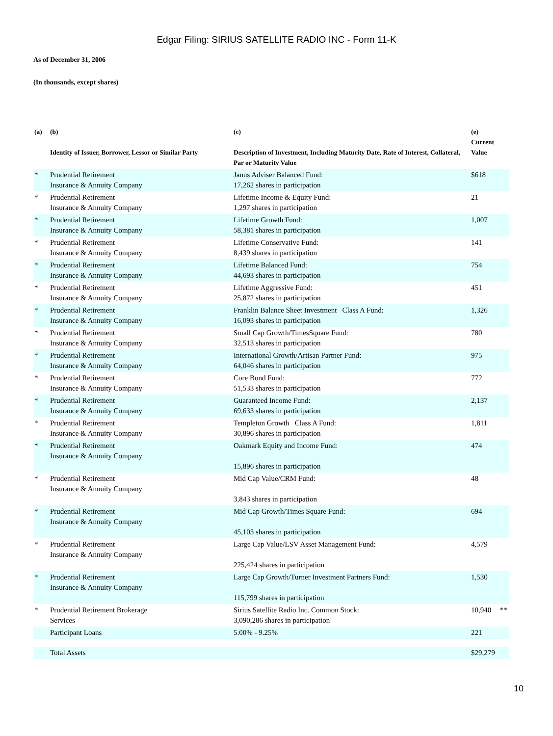Edgar Filing: SIRIUS SATELLITE RADIO INC - Form 11-K
As of December 31, 2006
(In thousands, except shares)
| (a) | (b) Identity of Issuer, Borrower, Lessor or Similar Party | (c) Description of Investment, Including Maturity Date, Rate of Interest, Collateral, Par or Maturity Value | (e) Current Value | |
| --- | --- | --- | --- | --- |
| * | Prudential Retirement Insurance & Annuity Company | Janus Adviser Balanced Fund: 17,262 shares in participation | $618 | |
| * | Prudential Retirement Insurance & Annuity Company | Lifetime Income & Equity Fund: 1,297 shares in participation | 21 | |
| * | Prudential Retirement Insurance & Annuity Company | Lifetime Growth Fund: 58,381 shares in participation | 1,007 | |
| * | Prudential Retirement Insurance & Annuity Company | Lifetime Conservative Fund: 8,439 shares in participation | 141 | |
| * | Prudential Retirement Insurance & Annuity Company | Lifetime Balanced Fund: 44,693 shares in participation | 754 | |
| * | Prudential Retirement Insurance & Annuity Company | Lifetime Aggressive Fund: 25,872 shares in participation | 451 | |
| * | Prudential Retirement Insurance & Annuity Company | Franklin Balance Sheet Investment Class A Fund: 16,093 shares in participation | 1,326 | |
| * | Prudential Retirement Insurance & Annuity Company | Small Cap Growth/TimesSquare Fund: 32,513 shares in participation | 780 | |
| * | Prudential Retirement Insurance & Annuity Company | International Growth/Artisan Partner Fund: 64,046 shares in participation | 975 | |
| * | Prudential Retirement Insurance & Annuity Company | Core Bond Fund: 51,533 shares in participation | 772 | |
| * | Prudential Retirement Insurance & Annuity Company | Guaranteed Income Fund: 69,633 shares in participation | 2,137 | |
| * | Prudential Retirement Insurance & Annuity Company | Templeton Growth Class A Fund: 30,896 shares in participation | 1,811 | |
| * | Prudential Retirement Insurance & Annuity Company | Oakmark Equity and Income Fund: 15,896 shares in participation | 474 | |
| * | Prudential Retirement Insurance & Annuity Company | Mid Cap Value/CRM Fund: 3,843 shares in participation | 48 | |
| * | Prudential Retirement Insurance & Annuity Company | Mid Cap Growth/Times Square Fund: 45,103 shares in participation | 694 | |
| * | Prudential Retirement Insurance & Annuity Company | Large Cap Value/LSV Asset Management Fund: 225,424 shares in participation | 4,579 | |
| * | Prudential Retirement Insurance & Annuity Company | Large Cap Growth/Turner Investment Partners Fund: 115,799 shares in participation | 1,530 | |
| * | Prudential Retirement Brokerage Services | Sirius Satellite Radio Inc. Common Stock: 3,090,286 shares in participation | 10,940 | ** |
| | Participant Loans | 5.00% - 9.25% | 221 | |
| | Total Assets | | $29,279 | |
10